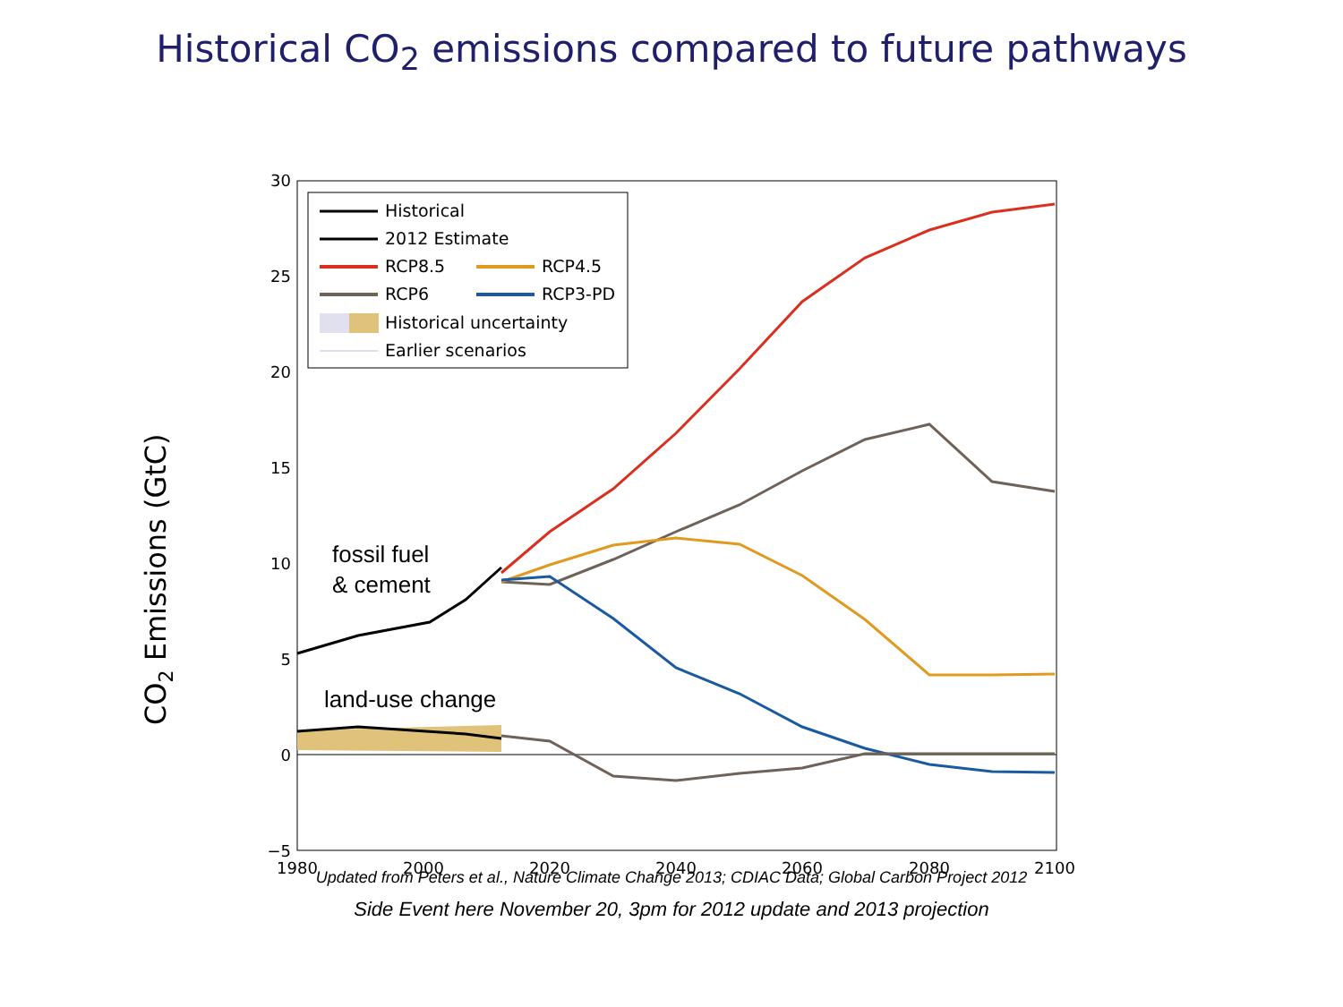Historical CO<sub>2</sub> emissions compared to future pathways
CO2 Emissions (GtC)
30
25
20
15
10
5
0
−5
1980
2000
2020
2040
2060
2080
2100
Historical
2012 Estimate
RCP8.5
RCP4.5
RCP6
RCP3-PD
Historical uncertainty
Earlier scenarios
fossil fuel
& cement
land-use change
Updated from Peters et al., Nature Climate Change 2013; CDIAC Data; Global Carbon Project 2012
Side Event here November 20, 3pm for 2012 update and 2013 projection